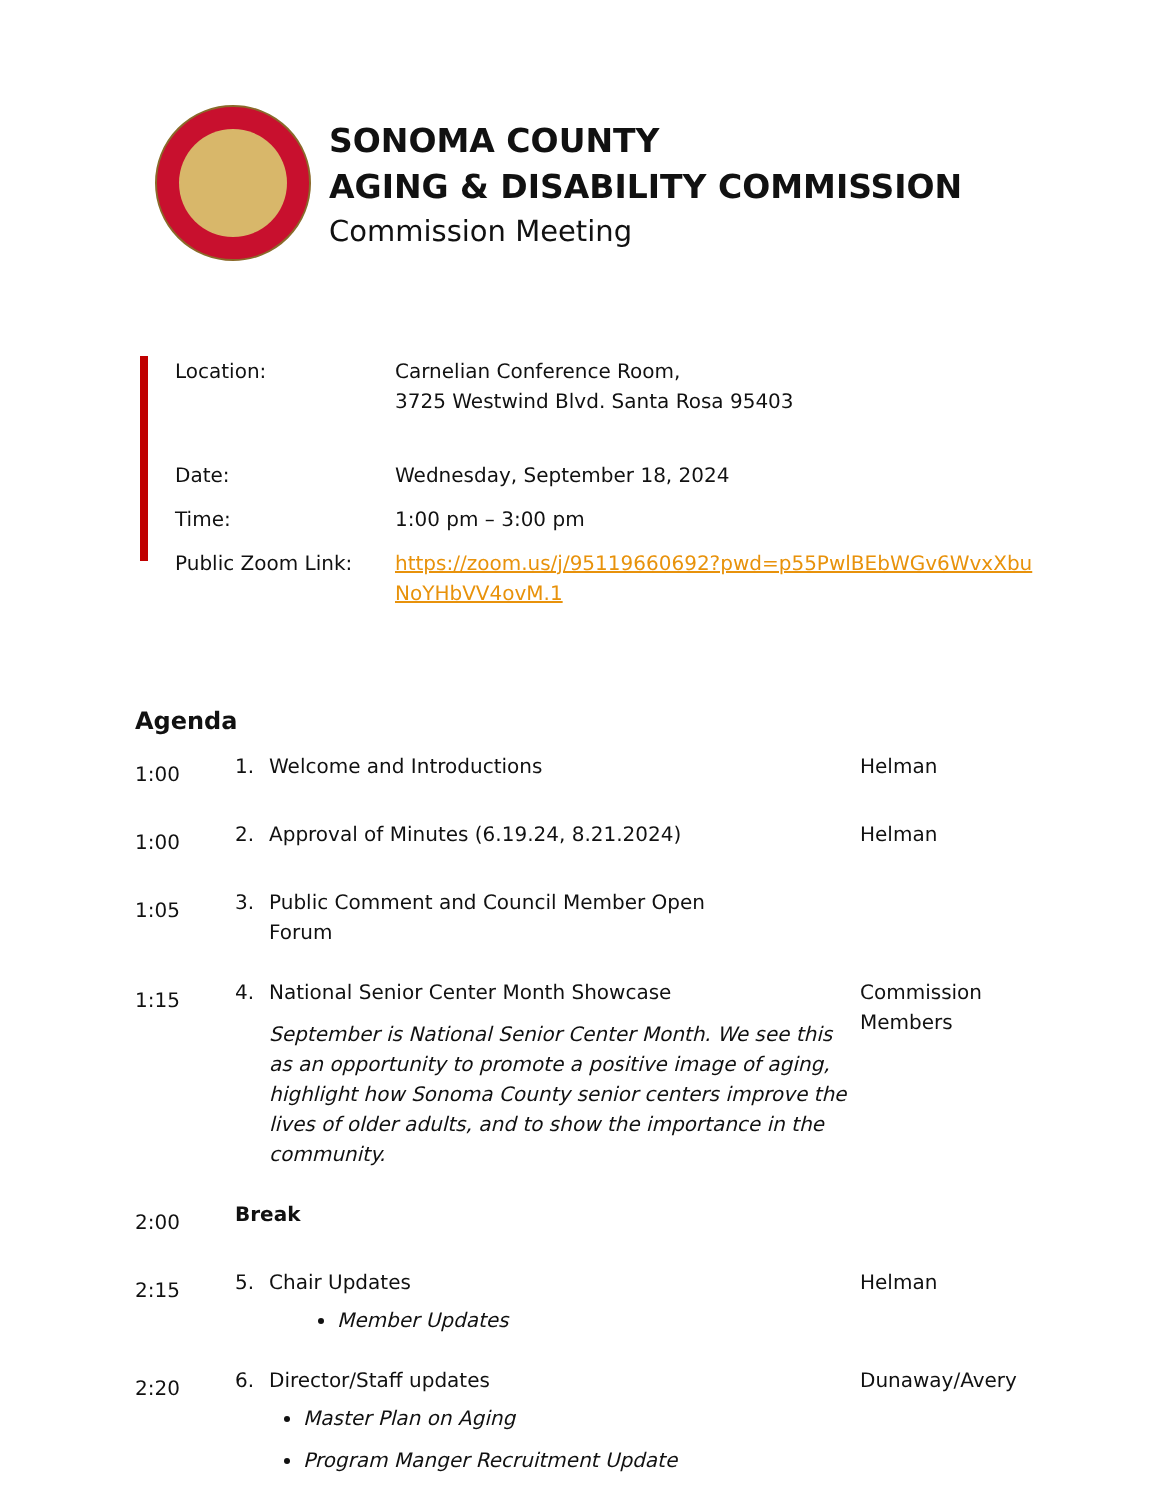SONOMA COUNTY
AGING & DISABILITY COMMISSION
Commission Meeting
| Location: | Carnelian Conference Room, 3725 Westwind Blvd. Santa Rosa 95403 |
| Date: | Wednesday, September 18, 2024 |
| Time: | 1:00 pm – 3:00 pm |
| Public Zoom Link: | https://zoom.us/j/95119660692?pwd=p55PwlBEbWGv6WvxXbu NoYHbVV4ovM.1 |
Agenda
| 1:00 | 1. Welcome and Introductions | Helman |
| 1:00 | 2. Approval of Minutes (6.19.24, 8.21.2024) | Helman |
| 1:05 | 3. Public Comment and Council Member Open Forum | |
| 1:15 | 4. National Senior Center Month Showcase September is National Senior Center Month. We see this as an opportunity to promote a positive image of aging, highlight how Sonoma County senior centers improve the lives of older adults, and to show the importance in the community. | Commission Members |
| 2:00 | Break | |
| 2:15 | 5. Chair Updates Member Updates | Helman |
| 2:20 | 6. Director/Staff updates Master Plan on Aging Program Manger Recruitment Update | Dunaway/Avery |